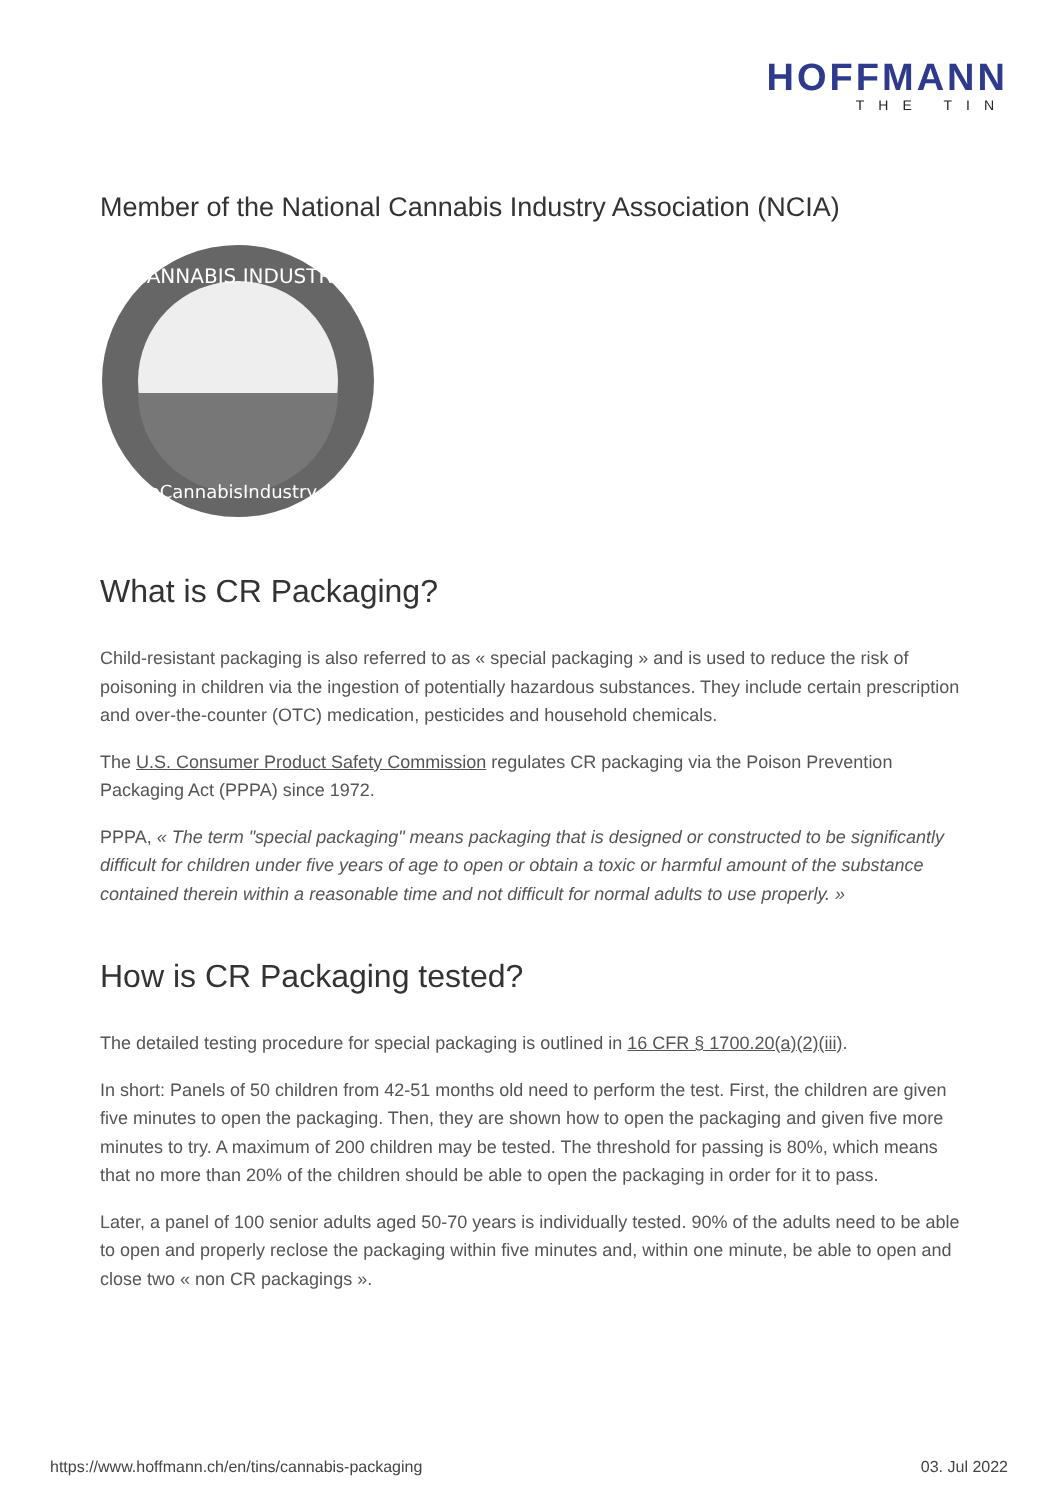HOFFMANN
THE TIN
Member of the National Cannabis Industry Association (NCIA)
CANNABIS INDUSTRY
TheCannabisIndustry.org
What is CR Packaging?
Child-resistant packaging is also referred to as « special packaging » and is used to reduce the risk of poisoning in children via the ingestion of potentially hazardous substances. They include certain prescription and over-the-counter (OTC) medication, pesticides and household chemicals.
The U.S. Consumer Product Safety Commission regulates CR packaging via the Poison Prevention Packaging Act (PPPA) since 1972.
PPPA, « The term "special packaging" means packaging that is designed or constructed to be significantly difficult for children under five years of age to open or obtain a toxic or harmful amount of the substance contained therein within a reasonable time and not difficult for normal adults to use properly. »
How is CR Packaging tested?
The detailed testing procedure for special packaging is outlined in 16 CFR § 1700.20(a)(2)(iii).
In short: Panels of 50 children from 42-51 months old need to perform the test. First, the children are given five minutes to open the packaging. Then, they are shown how to open the packaging and given five more minutes to try. A maximum of 200 children may be tested. The threshold for passing is 80%, which means that no more than 20% of the children should be able to open the packaging in order for it to pass.
Later, a panel of 100 senior adults aged 50-70 years is individually tested. 90% of the adults need to be able to open and properly reclose the packaging within five minutes and, within one minute, be able to open and close two « non CR packagings ».
https://www.hoffmann.ch/en/tins/cannabis-packaging 03. Jul 2022